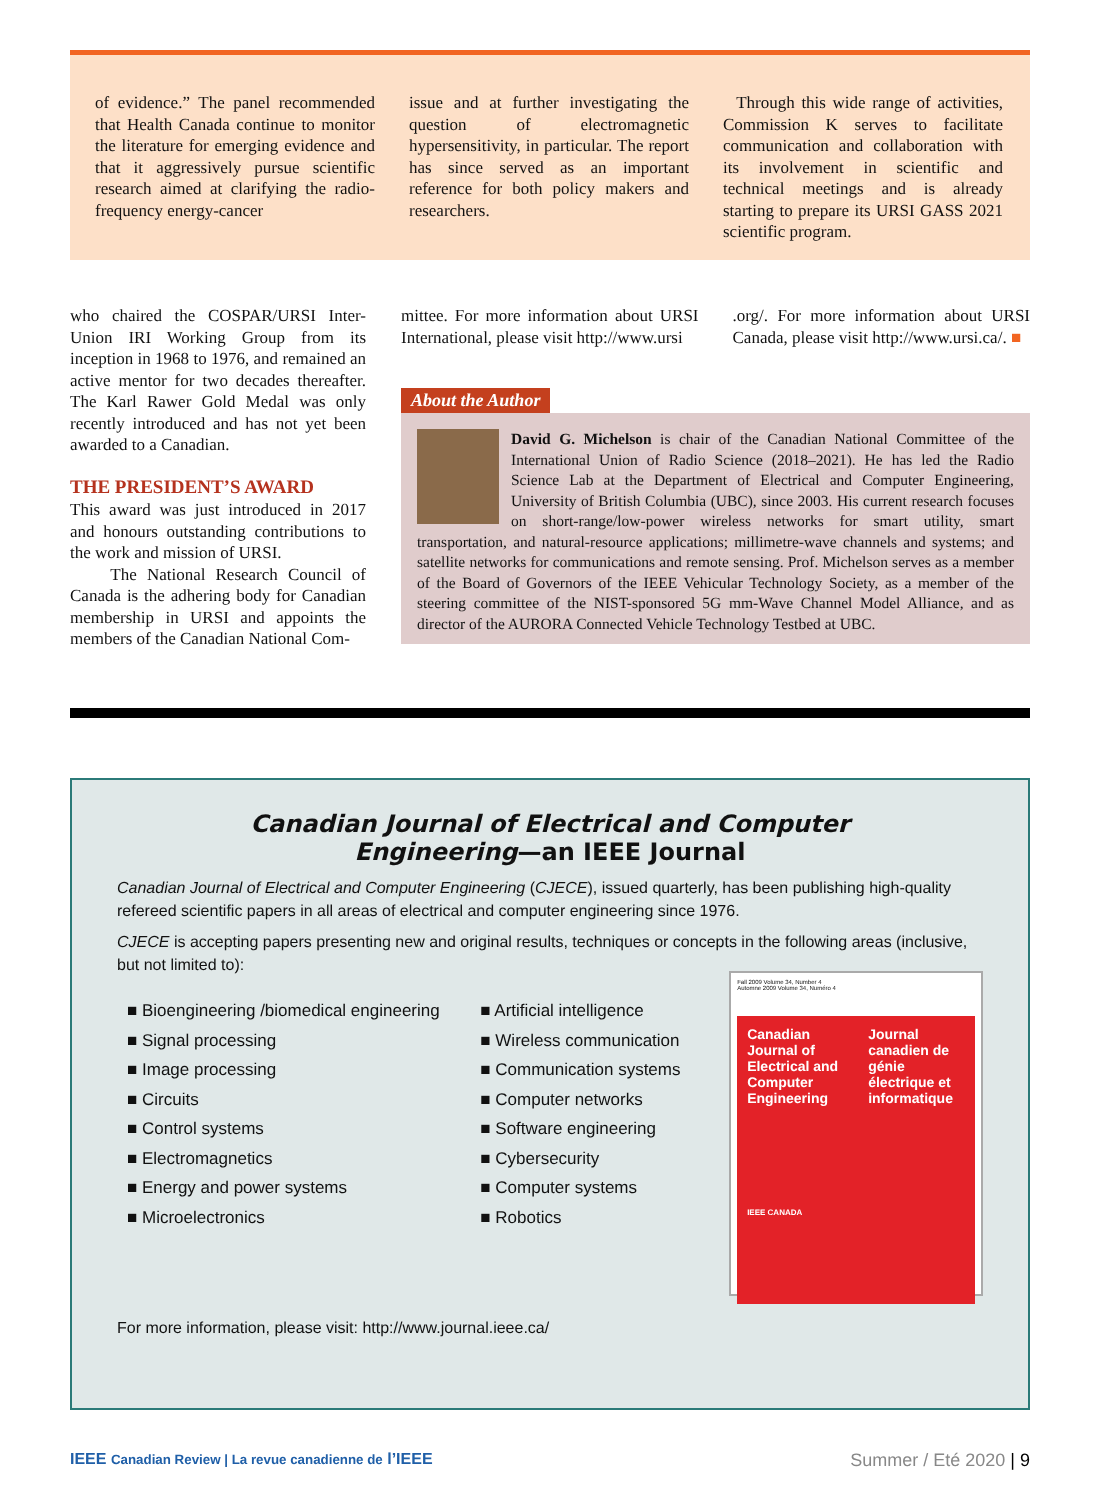of evidence.” The panel recommended that Health Canada continue to monitor the literature for emerging evidence and that it aggressively pursue scientific research aimed at clarifying the radio-frequency energy-cancer
issue and at further investigating the question of electromagnetic hypersensitivity, in particular. The report has since served as an important reference for both policy makers and researchers.
Through this wide range of activities, Commission K serves to facilitate communication and collaboration with its involvement in scientific and technical meetings and is already starting to prepare its URSI GASS 2021 scientific program.
who chaired the COSPAR/URSI Inter-Union IRI Working Group from its inception in 1968 to 1976, and remained an active mentor for two decades thereafter. The Karl Rawer Gold Medal was only recently introduced and has not yet been awarded to a Canadian.
THE PRESIDENT’S AWARD
This award was just introduced in 2017 and honours outstanding contributions to the work and mission of URSI.
The National Research Council of Canada is the adhering body for Canadian membership in URSI and appoints the members of the Canadian National Com-
mittee. For more information about URSI International, please visit http://www.ursi
.org/. For more information about URSI Canada, please visit http://www.ursi.ca/. ■
About the Author
David G. Michelson is chair of the Canadian National Committee of the International Union of Radio Science (2018–2021). He has led the Radio Science Lab at the Department of Electrical and Computer Engineering, University of British Columbia (UBC), since 2003. His current research focuses on short-range/low-power wireless networks for smart utility, smart transportation, and natural-resource applications; millimetre-wave channels and systems; and satellite networks for communications and remote sensing. Prof. Michelson serves as a member of the Board of Governors of the IEEE Vehicular Technology Society, as a member of the steering committee of the NIST-sponsored 5G mm-Wave Channel Model Alliance, and as director of the AURORA Connected Vehicle Technology Testbed at UBC.
Canadian Journal of Electrical and Computer
Engineering—an IEEE Journal
Canadian Journal of Electrical and Computer Engineering (CJECE), issued quarterly, has been publishing high-quality refereed scientific papers in all areas of electrical and computer engineering since 1976.
CJECE is accepting papers presenting new and original results, techniques or concepts in the following areas (inclusive, but not limited to):
■ Bioengineering /biomedical engineering
■ Signal processing
■ Image processing
■ Circuits
■ Control systems
■ Electromagnetics
■ Energy and power systems
■ Microelectronics
■ Artificial intelligence
■ Wireless communication
■ Communication systems
■ Computer networks
■ Software engineering
■ Cybersecurity
■ Computer systems
■ Robotics
Fall 2009 Volume 34, Number 4
Automne 2009 Volume 34, Numéro 4
Canadian Journal of Electrical and Computer Engineering
IEEE CANADA
Journal canadien de génie électrique et informatique
For more information, please visit: http://www.journal.ieee.ca/
IEEE Canadian Review | La revue canadienne de l’IEEE Summer / Eté 2020 | 9